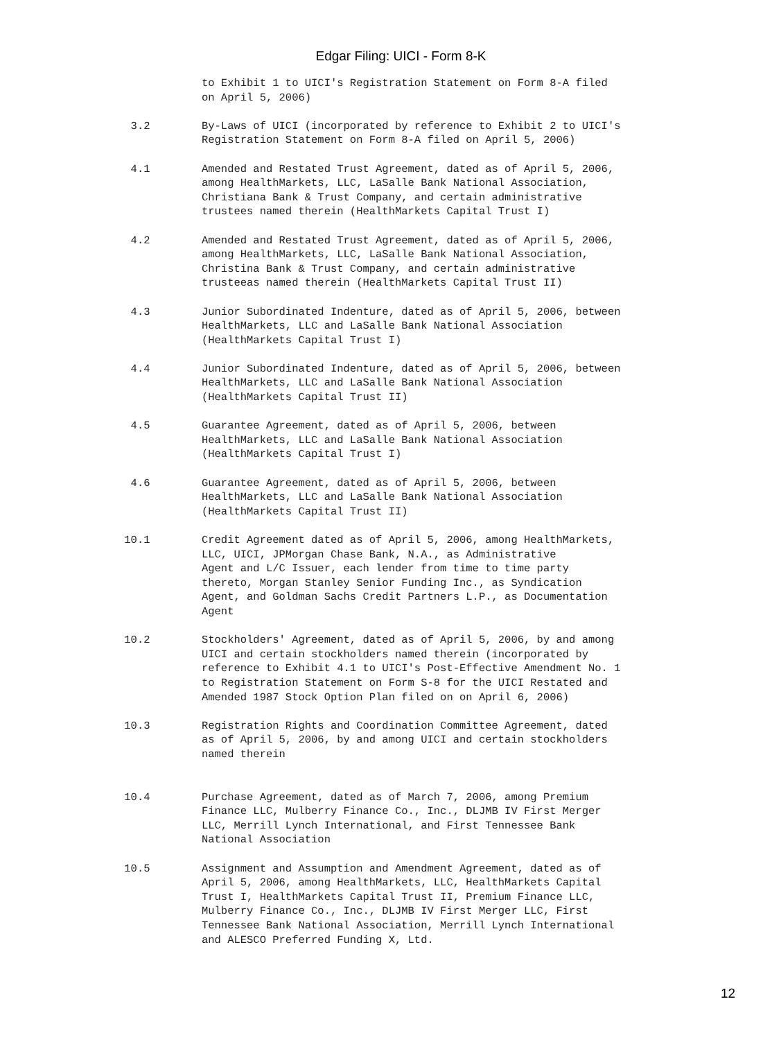Edgar Filing: UICI - Form 8-K
             to Exhibit 1 to UICI's Registration Statement on Form 8-A filed
             on April 5, 2006)

  3.2        By-Laws of UICI (incorporated by reference to Exhibit 2 to UICI's
             Registration Statement on Form 8-A filed on April 5, 2006)

  4.1        Amended and Restated Trust Agreement, dated as of April 5, 2006,
             among HealthMarkets, LLC, LaSalle Bank National Association,
             Christiana Bank & Trust Company, and certain administrative
             trustees named therein (HealthMarkets Capital Trust I)

  4.2        Amended and Restated Trust Agreement, dated as of April 5, 2006,
             among HealthMarkets, LLC, LaSalle Bank National Association,
             Christina Bank & Trust Company, and certain administrative
             trusteeas named therein (HealthMarkets Capital Trust II)

  4.3        Junior Subordinated Indenture, dated as of April 5, 2006, between
             HealthMarkets, LLC and LaSalle Bank National Association
             (HealthMarkets Capital Trust I)

  4.4        Junior Subordinated Indenture, dated as of April 5, 2006, between
             HealthMarkets, LLC and LaSalle Bank National Association
             (HealthMarkets Capital Trust II)

  4.5        Guarantee Agreement, dated as of April 5, 2006, between
             HealthMarkets, LLC and LaSalle Bank National Association
             (HealthMarkets Capital Trust I)

  4.6        Guarantee Agreement, dated as of April 5, 2006, between
             HealthMarkets, LLC and LaSalle Bank National Association
             (HealthMarkets Capital Trust II)

 10.1        Credit Agreement dated as of April 5, 2006, among HealthMarkets,
             LLC, UICI, JPMorgan Chase Bank, N.A., as Administrative
             Agent and L/C Issuer, each lender from time to time party
             thereto, Morgan Stanley Senior Funding Inc., as Syndication
             Agent, and Goldman Sachs Credit Partners L.P., as Documentation
             Agent

 10.2        Stockholders' Agreement, dated as of April 5, 2006, by and among
             UICI and certain stockholders named therein (incorporated by
             reference to Exhibit 4.1 to UICI's Post-Effective Amendment No. 1
             to Registration Statement on Form S-8 for the UICI Restated and
             Amended 1987 Stock Option Plan filed on on April 6, 2006)

 10.3        Registration Rights and Coordination Committee Agreement, dated
             as of April 5, 2006, by and among UICI and certain stockholders
             named therein


 10.4        Purchase Agreement, dated as of March 7, 2006, among Premium
             Finance LLC, Mulberry Finance Co., Inc., DLJMB IV First Merger
             LLC, Merrill Lynch International, and First Tennessee Bank
             National Association

 10.5        Assignment and Assumption and Amendment Agreement, dated as of
             April 5, 2006, among HealthMarkets, LLC, HealthMarkets Capital
             Trust I, HealthMarkets Capital Trust II, Premium Finance LLC,
             Mulberry Finance Co., Inc., DLJMB IV First Merger LLC, First
             Tennessee Bank National Association, Merrill Lynch International
             and ALESCO Preferred Funding X, Ltd.
12